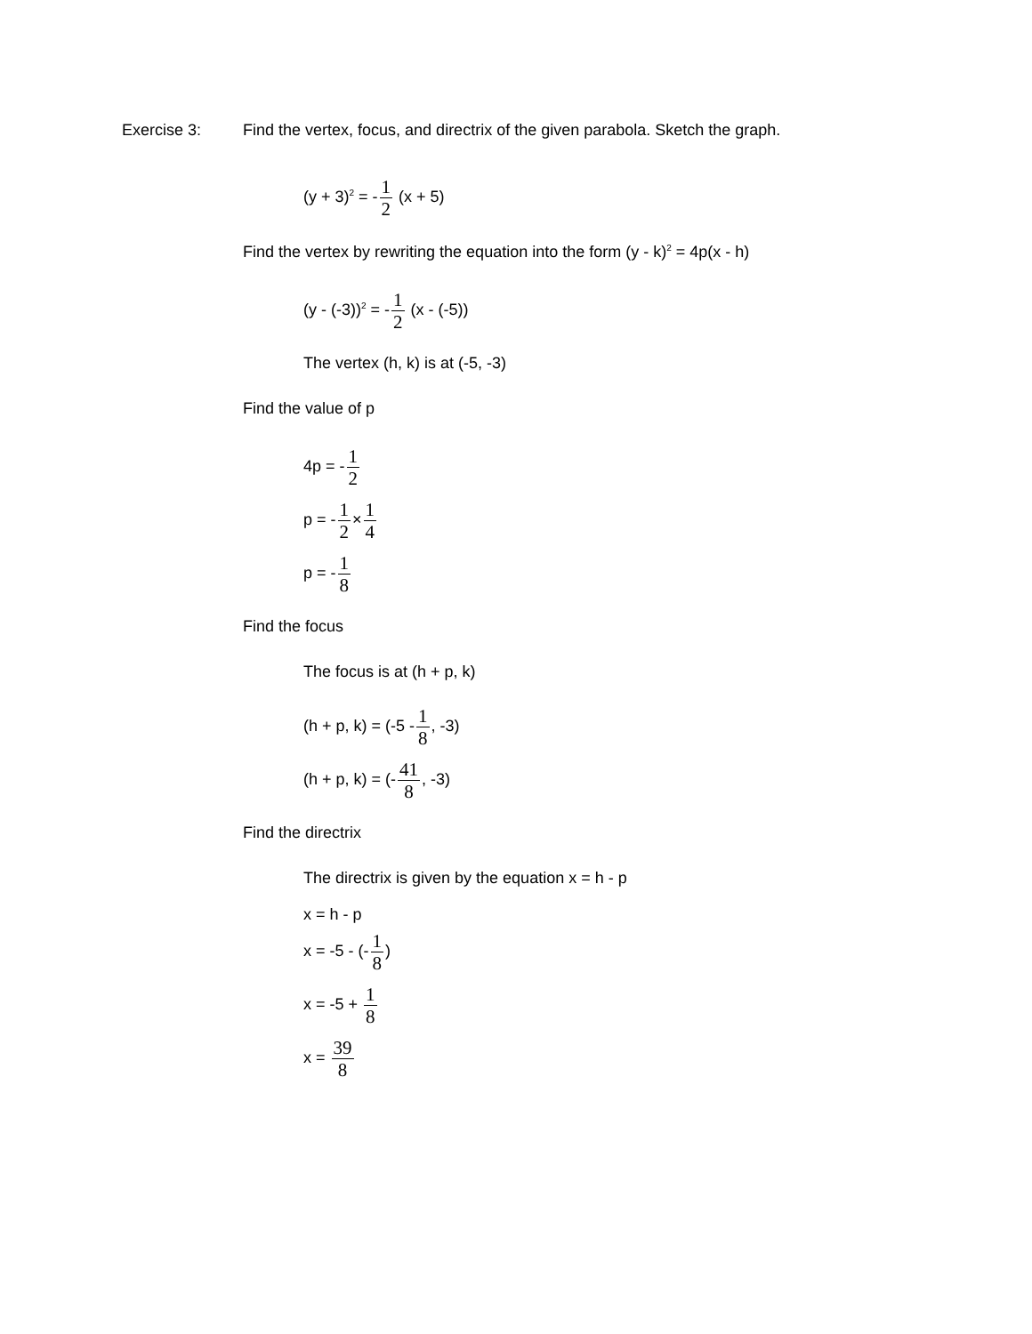Exercise 3: Find the vertex, focus, and directrix of the given parabola. Sketch the graph.
(y + 3)<sup>2</sup> = -1 2 (x + 5)
Find the vertex by rewriting the equation into the form (y - k)<sup>2</sup> = 4p(x - h)
(y - (-3))<sup>2</sup> = -1 2 (x - (-5))
The vertex (h, k) is at (-5, -3)
Find the value of p
4p = -1 2
p = -1 2×1 4
p = -1 8
Find the focus
The focus is at (h + p, k)
(h + p, k) = (-5 -1 8, -3)
(h + p, k) = (-41 8, -3)
Find the directrix
The directrix is given by the equation x = h - p
x = h - p
x = -5 - (-1 8)
x = -5 + 1 8
x = 39 8